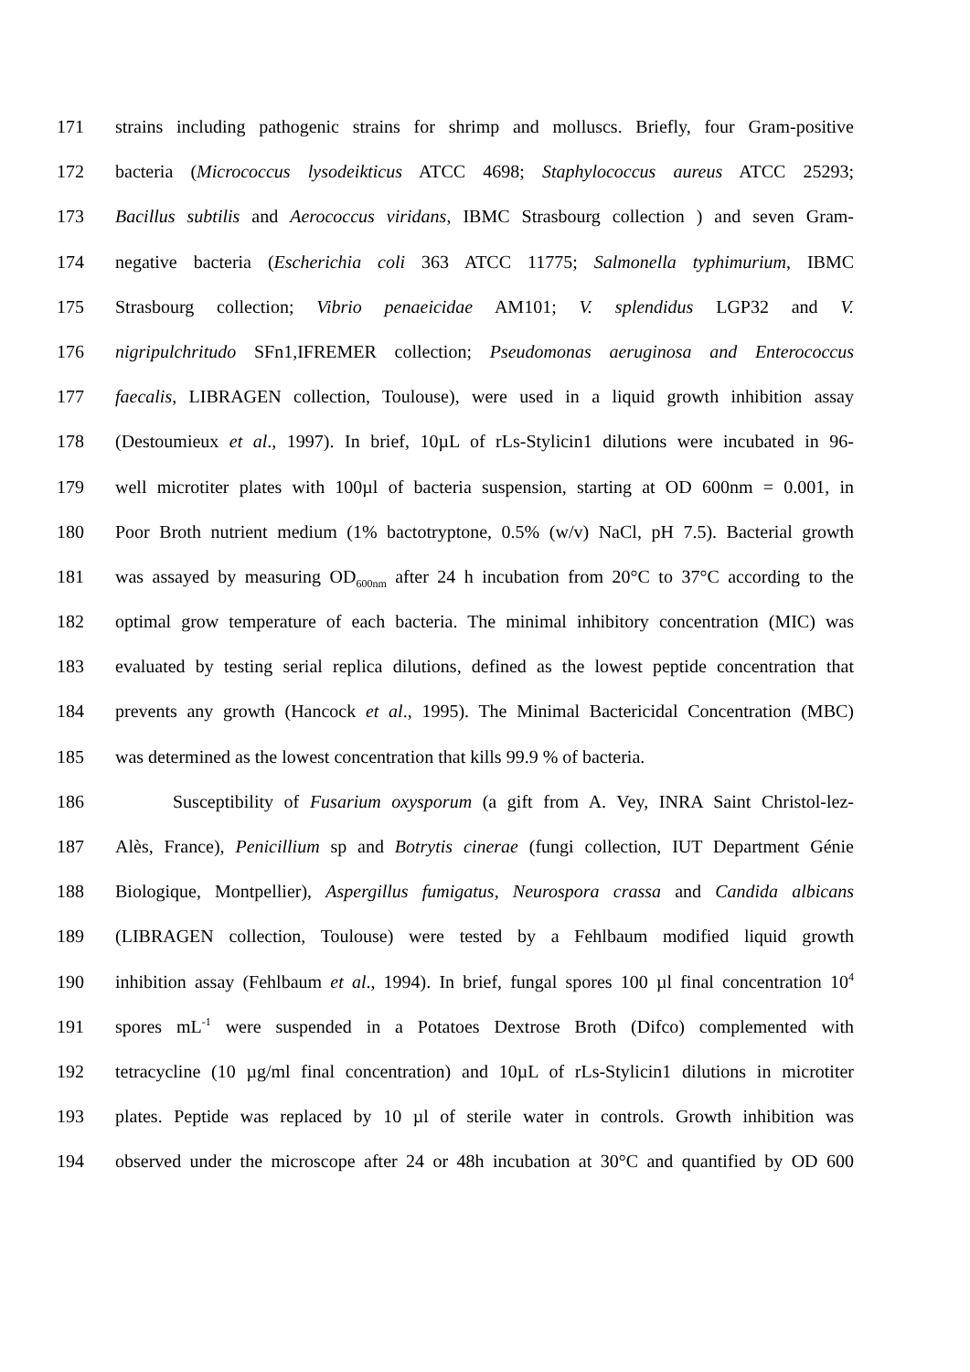171 strains including pathogenic strains for shrimp and molluscs. Briefly, four Gram-positive
172 bacteria (Micrococcus lysodeikticus ATCC 4698; Staphylococcus aureus ATCC 25293;
173 Bacillus subtilis and Aerococcus viridans, IBMC Strasbourg collection ) and seven Gram-
174 negative bacteria (Escherichia coli 363 ATCC 11775; Salmonella typhimurium, IBMC
175 Strasbourg collection; Vibrio penaeicidae AM101; V. splendidus LGP32 and V.
176 nigripulchritudo SFn1,IFREMER collection; Pseudomonas aeruginosa and Enterococcus
177 faecalis, LIBRAGEN collection, Toulouse), were used in a liquid growth inhibition assay
178 (Destoumieux et al., 1997). In brief, 10µL of rLs-Stylicin1 dilutions were incubated in 96-
179 well microtiter plates with 100µl of bacteria suspension, starting at OD 600nm = 0.001, in
180 Poor Broth nutrient medium (1% bactotryptone, 0.5% (w/v) NaCl, pH 7.5). Bacterial growth
181 was assayed by measuring OD<sub>600nm</sub> after 24 h incubation from 20°C to 37°C according to the
182 optimal grow temperature of each bacteria. The minimal inhibitory concentration (MIC) was
183 evaluated by testing serial replica dilutions, defined as the lowest peptide concentration that
184 prevents any growth (Hancock et al., 1995). The Minimal Bactericidal Concentration (MBC)
185 was determined as the lowest concentration that kills 99.9 % of bacteria.
186 Susceptibility of Fusarium oxysporum (a gift from A. Vey, INRA Saint Christol-lez-
187 Alès, France), Penicillium sp and Botrytis cinerae (fungi collection, IUT Department Génie
188 Biologique, Montpellier), Aspergillus fumigatus, Neurospora crassa and Candida albicans
189 (LIBRAGEN collection, Toulouse) were tested by a Fehlbaum modified liquid growth
190 inhibition assay (Fehlbaum et al., 1994). In brief, fungal spores 100 µl final concentration 10<sup>4</sup>
191 spores mL<sup>-1</sup> were suspended in a Potatoes Dextrose Broth (Difco) complemented with
192 tetracycline (10 µg/ml final concentration) and 10µL of rLs-Stylicin1 dilutions in microtiter
193 plates. Peptide was replaced by 10 µl of sterile water in controls. Growth inhibition was
194 observed under the microscope after 24 or 48h incubation at 30°C and quantified by OD 600